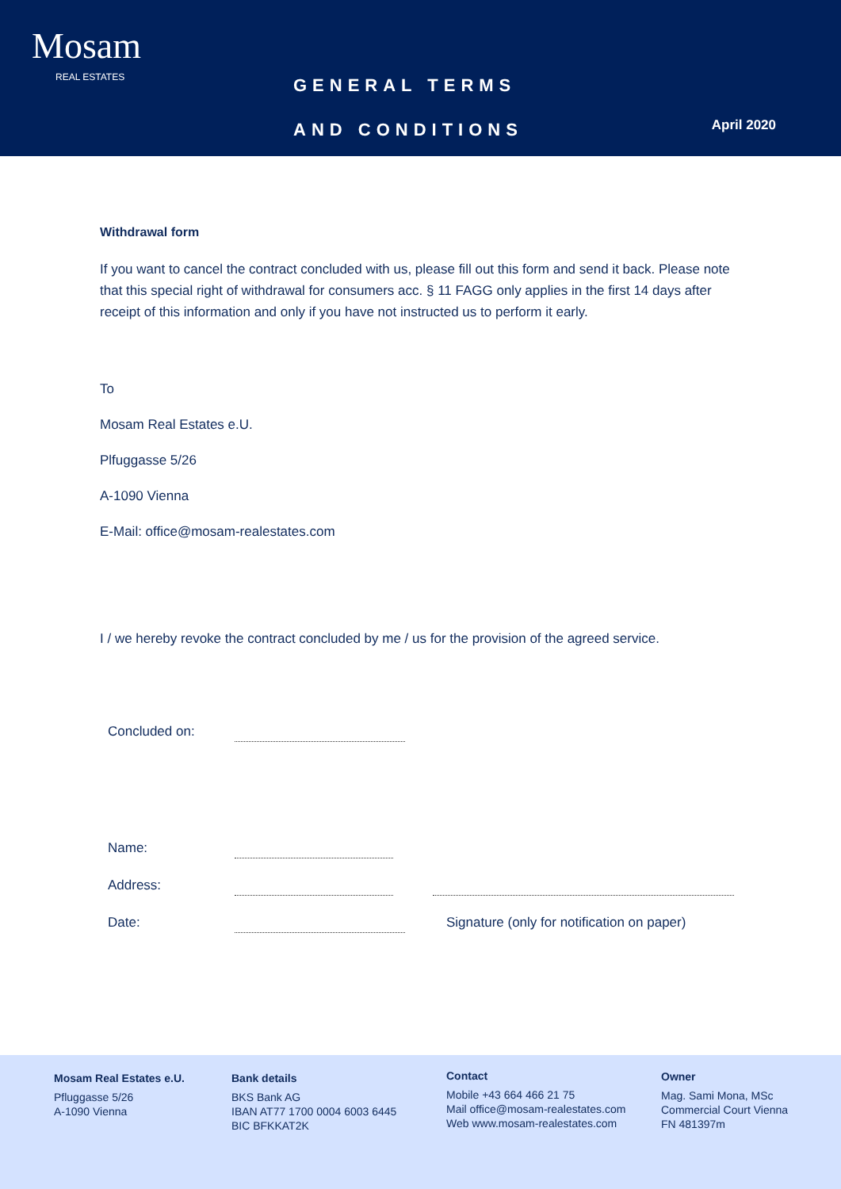Mosam
REAL ESTATES
GENERAL TERMS
AND CONDITIONS
April 2020
Withdrawal form
If you want to cancel the contract concluded with us, please fill out this form and send it back. Please note that this special right of withdrawal for consumers acc. § 11 FAGG only applies in the first 14 days after receipt of this information and only if you have not instructed us to perform it early.
To
Mosam Real Estates e.U.
Plfuggasse 5/26
A-1090 Vienna
E-Mail: office@mosam-realestates.com
I / we hereby revoke the contract concluded by me / us for the provision of the agreed service.
Concluded on:
Name:
Address:
Date: Signature (only for notification on paper)
Mosam Real Estates e.U.
Pfluggasse 5/26
A-1090 Vienna
Bank details
BKS Bank AG
IBAN AT77 1700 0004 6003 6445
BIC BFKKAT2K
Contact
Mobile +43 664 466 21 75
Mail office@mosam-realestates.com
Web www.mosam-realestates.com
Owner
Mag. Sami Mona, MSc
Commercial Court Vienna
FN 481397m